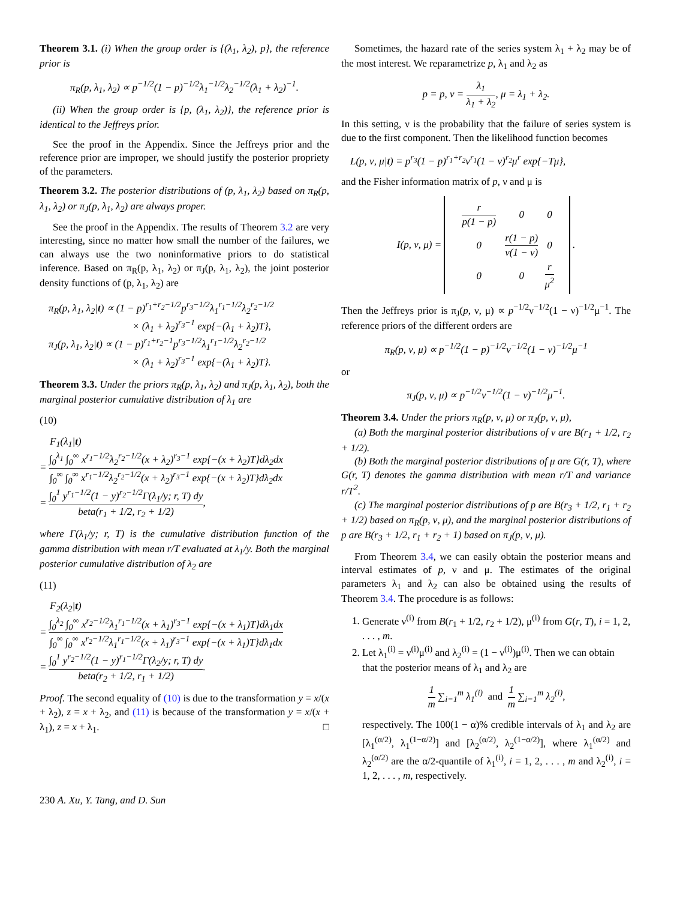Theorem 3.1. (i) When the group order is {(λ<sub>1</sub>, λ<sub>2</sub>), p}, the reference prior is
π<sub>R</sub>(p, λ<sub>1</sub>, λ<sub>2</sub>) ∝ p<sup>−1/2</sup>(1 − p)<sup>−1/2</sup>λ<sub>1</sub><sup>−1/2</sup>λ<sub>2</sub><sup>−1/2</sup>(λ<sub>1</sub> + λ<sub>2</sub>)<sup>−1</sup>.
(ii) When the group order is {p, (λ<sub>1</sub>, λ<sub>2</sub>)}, the reference prior is identical to the Jeffreys prior.
See the proof in the Appendix. Since the Jeffreys prior and the reference prior are improper, we should justify the posterior propriety of the parameters.
Theorem 3.2. The posterior distributions of (p, λ<sub>1</sub>, λ<sub>2</sub>) based on π<sub>R</sub>(p, λ<sub>1</sub>, λ<sub>2</sub>) or π<sub>J</sub>(p, λ<sub>1</sub>, λ<sub>2</sub>) are always proper.
See the proof in the Appendix. The results of Theorem 3.2 are very interesting, since no matter how small the number of the failures, we can always use the two noninformative priors to do statistical inference. Based on π<sub>R</sub>(p, λ<sub>1</sub>, λ<sub>2</sub>) or π<sub>J</sub>(p, λ<sub>1</sub>, λ<sub>2</sub>), the joint posterior density functions of (p, λ<sub>1</sub>, λ<sub>2</sub>) are
π<sub>R</sub>(p, λ<sub>1</sub>, λ<sub>2</sub>|t) ∝ (1 − p)<sup>r<sub>1</sub>+r<sub>2</sub>−1/2</sup>p<sup>r<sub>3</sub>−1/2</sup>λ<sub>1</sub><sup>r<sub>1</sub>−1/2</sup>λ<sub>2</sub><sup>r<sub>2</sub>−1/2</sup>
× (λ<sub>1</sub> + λ<sub>2</sub>)<sup>r<sub>3</sub>−1</sup> exp{−(λ<sub>1</sub> + λ<sub>2</sub>)T},
π<sub>J</sub>(p, λ<sub>1</sub>, λ<sub>2</sub>|t) ∝ (1 − p)<sup>r<sub>1</sub>+r<sub>2</sub>−1</sup>p<sup>r<sub>3</sub>−1/2</sup>λ<sub>1</sub><sup>r<sub>1</sub>−1/2</sup>λ<sub>2</sub><sup>r<sub>2</sub>−1/2</sup>
× (λ<sub>1</sub> + λ<sub>2</sub>)<sup>r<sub>3</sub>−1</sup> exp{−(λ<sub>1</sub> + λ<sub>2</sub>)T}.
Theorem 3.3. Under the priors π<sub>R</sub>(p, λ<sub>1</sub>, λ<sub>2</sub>) and π<sub>J</sub>(p, λ<sub>1</sub>, λ<sub>2</sub>), both the marginal posterior cumulative distribution of λ<sub>1</sub> are
(10)
F<sub>1</sub>(λ<sub>1</sub>|t)
= ∫<sub>0</sub><sup>λ<sub>1</sub></sup> ∫<sub>0</sub><sup>∞</sup> x<sup>r<sub>1</sub>−1/2</sup>λ<sub>2</sub><sup>r<sub>2</sub>−1/2</sup>(x + λ<sub>2</sub>)<sup>r<sub>3</sub>−1</sup> exp{−(x + λ<sub>2</sub>)T}dλ<sub>2</sub>dx ∫<sub>0</sub><sup>∞</sup> ∫<sub>0</sub><sup>∞</sup> x<sup>r<sub>1</sub>−1/2</sup>λ<sub>2</sub><sup>r<sub>2</sub>−1/2</sup>(x + λ<sub>2</sub>)<sup>r<sub>3</sub>−1</sup> exp{−(x + λ<sub>2</sub>)T}dλ<sub>2</sub>dx
= ∫<sub>0</sub><sup>1</sup> y<sup>r<sub>1</sub>−1/2</sup>(1 − y)<sup>r<sub>2</sub>−1/2</sup>Γ(λ<sub>1</sub>/y; r, T) dy beta(r<sub>1</sub> + 1/2, r<sub>2</sub> + 1/2),
where Γ(λ<sub>1</sub>/y; r, T) is the cumulative distribution function of the gamma distribution with mean r/T evaluated at λ<sub>1</sub>/y. Both the marginal posterior cumulative distribution of λ<sub>2</sub> are
(11)
F<sub>2</sub>(λ<sub>2</sub>|t)
= ∫<sub>0</sub><sup>λ<sub>2</sub></sup> ∫<sub>0</sub><sup>∞</sup> x<sup>r<sub>2</sub>−1/2</sup>λ<sub>1</sub><sup>r<sub>1</sub>−1/2</sup>(x + λ<sub>1</sub>)<sup>r<sub>3</sub>−1</sup> exp{−(x + λ<sub>1</sub>)T}dλ<sub>1</sub>dx ∫<sub>0</sub><sup>∞</sup> ∫<sub>0</sub><sup>∞</sup> x<sup>r<sub>2</sub>−1/2</sup>λ<sub>1</sub><sup>r<sub>1</sub>−1/2</sup>(x + λ<sub>1</sub>)<sup>r<sub>3</sub>−1</sup> exp{−(x + λ<sub>1</sub>)T}dλ<sub>1</sub>dx
= ∫<sub>0</sub><sup>1</sup> y<sup>r<sub>2</sub>−1/2</sup>(1 − y)<sup>r<sub>1</sub>−1/2</sup>Γ(λ<sub>2</sub>/y; r, T) dy beta(r<sub>2</sub> + 1/2, r<sub>1</sub> + 1/2).
Proof. The second equality of (10) is due to the transformation y = x/(x + λ<sub>2</sub>), z = x + λ<sub>2</sub>, and (11) is because of the transformation y = x/(x + λ<sub>1</sub>), z = x + λ<sub>1</sub>. □
Sometimes, the hazard rate of the series system λ<sub>1</sub> + λ<sub>2</sub> may be of the most interest. We reparametrize p, λ<sub>1</sub> and λ<sub>2</sub> as
p = p, ν = λ<sub>1</sub> λ<sub>1</sub> + λ<sub>2</sub>, μ = λ<sub>1</sub> + λ<sub>2</sub>.
In this setting, ν is the probability that the failure of series system is due to the first component. Then the likelihood function becomes
L(p, ν, μ|t) = p<sup>r<sub>3</sub></sup>(1 − p)<sup>r<sub>1</sub>+r<sub>2</sub></sup>ν<sup>r<sub>1</sub></sup>(1 − ν)<sup>r<sub>2</sub></sup>μ<sup>r</sup> exp{−Tμ},
and the Fisher information matrix of p, ν and μ is
I(p, ν, μ) =
| r p(1 − p) | 0 | 0 |
| 0 | r(1 − p) ν(1 − ν) | 0 |
| 0 | 0 | r μ<sup>2</sup> |
.
Then the Jeffreys prior is π<sub>J</sub>(p, ν, μ) ∝ p<sup>−1/2</sup>ν<sup>−1/2</sup>(1 − ν)<sup>−1/2</sup>μ<sup>−1</sup>. The reference priors of the different orders are
π<sub>R</sub>(p, ν, μ) ∝ p<sup>−1/2</sup>(1 − p)<sup>−1/2</sup>ν<sup>−1/2</sup>(1 − ν)<sup>−1/2</sup>μ<sup>−1</sup>
or
π<sub>J</sub>(p, ν, μ) ∝ p<sup>−1/2</sup>ν<sup>−1/2</sup>(1 − ν)<sup>−1/2</sup>μ<sup>−1</sup>.
Theorem 3.4. Under the priors π<sub>R</sub>(p, ν, μ) or π<sub>J</sub>(p, ν, μ),
(a) Both the marginal posterior distributions of ν are B(r<sub>1</sub> + 1/2, r<sub>2</sub> + 1/2).
(b) Both the marginal posterior distributions of μ are G(r, T), where G(r, T) denotes the gamma distribution with mean r/T and variance r/T<sup>2</sup>.
(c) The marginal posterior distributions of p are B(r<sub>3</sub> + 1/2, r<sub>1</sub> + r<sub>2</sub> + 1/2) based on π<sub>R</sub>(p, ν, μ), and the marginal posterior distributions of p are B(r<sub>3</sub> + 1/2, r<sub>1</sub> + r<sub>2</sub> + 1) based on π<sub>J</sub>(p, ν, μ).
From Theorem 3.4, we can easily obtain the posterior means and interval estimates of p, ν and μ. The estimates of the original parameters λ<sub>1</sub> and λ<sub>2</sub> can also be obtained using the results of Theorem 3.4. The procedure is as follows:
1. Generate ν<sup>(i)</sup> from B(r<sub>1</sub> + 1/2, r<sub>2</sub> + 1/2), μ<sup>(i)</sup> from G(r, T), i = 1, 2, . . . , m.
2. Let λ<sub>1</sub><sup>(i)</sup> = ν<sup>(i)</sup>μ<sup>(i)</sup> and λ<sub>2</sub><sup>(i)</sup> = (1 − ν<sup>(i)</sup>)μ<sup>(i)</sup>. Then we can obtain that the posterior means of λ<sub>1</sub> and λ<sub>2</sub> are
1 m ∑<sub>i=1</sub><sup>m</sup> λ<sub>1</sub><sup>(i)</sup> and 1 m ∑<sub>i=1</sub><sup>m</sup> λ<sub>2</sub><sup>(i)</sup>,
respectively. The 100(1 − α)% credible intervals of λ<sub>1</sub> and λ<sub>2</sub> are [λ<sub>1</sub><sup>(α/2)</sup>, λ<sub>1</sub><sup>(1−α/2)</sup>] and [λ<sub>2</sub><sup>(α/2)</sup>, λ<sub>2</sub><sup>(1−α/2)</sup>], where λ<sub>1</sub><sup>(α/2)</sup> and λ<sub>2</sub><sup>(α/2)</sup> are the α/2-quantile of λ<sub>1</sub><sup>(i)</sup>, i = 1, 2, . . . , m and λ<sub>2</sub><sup>(i)</sup>, i = 1, 2, . . . , m, respectively.
230 A. Xu, Y. Tang, and D. Sun